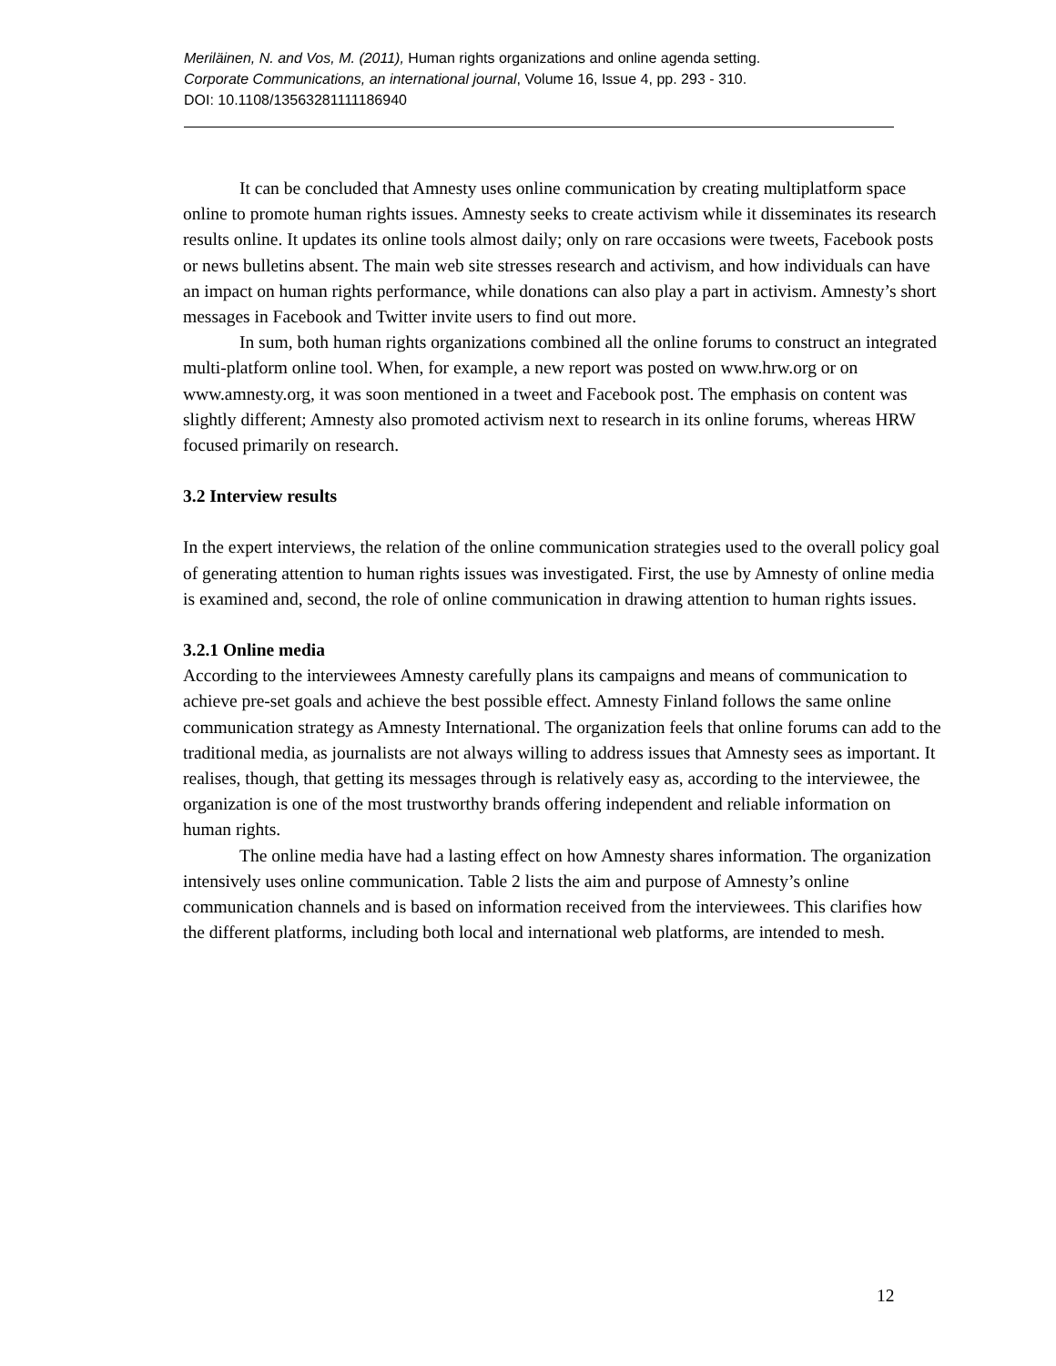Meriläinen, N. and Vos, M. (2011), Human rights organizations and online agenda setting.
Corporate Communications, an international journal, Volume 16, Issue 4, pp. 293 - 310.
DOI: 10.1108/13563281111186940
It can be concluded that Amnesty uses online communication by creating multiplatform space online to promote human rights issues. Amnesty seeks to create activism while it disseminates its research results online. It updates its online tools almost daily; only on rare occasions were tweets, Facebook posts or news bulletins absent. The main web site stresses research and activism, and how individuals can have an impact on human rights performance, while donations can also play a part in activism. Amnesty’s short messages in Facebook and Twitter invite users to find out more.
In sum, both human rights organizations combined all the online forums to construct an integrated multi-platform online tool. When, for example, a new report was posted on www.hrw.org or on www.amnesty.org, it was soon mentioned in a tweet and Facebook post. The emphasis on content was slightly different; Amnesty also promoted activism next to research in its online forums, whereas HRW focused primarily on research.
3.2 Interview results
In the expert interviews, the relation of the online communication strategies used to the overall policy goal of generating attention to human rights issues was investigated. First, the use by Amnesty of online media is examined and, second, the role of online communication in drawing attention to human rights issues.
3.2.1 Online media
According to the interviewees Amnesty carefully plans its campaigns and means of communication to achieve pre-set goals and achieve the best possible effect. Amnesty Finland follows the same online communication strategy as Amnesty International. The organization feels that online forums can add to the traditional media, as journalists are not always willing to address issues that Amnesty sees as important. It realises, though, that getting its messages through is relatively easy as, according to the interviewee, the organization is one of the most trustworthy brands offering independent and reliable information on human rights.
The online media have had a lasting effect on how Amnesty shares information. The organization intensively uses online communication. Table 2 lists the aim and purpose of Amnesty’s online communication channels and is based on information received from the interviewees. This clarifies how the different platforms, including both local and international web platforms, are intended to mesh.
12